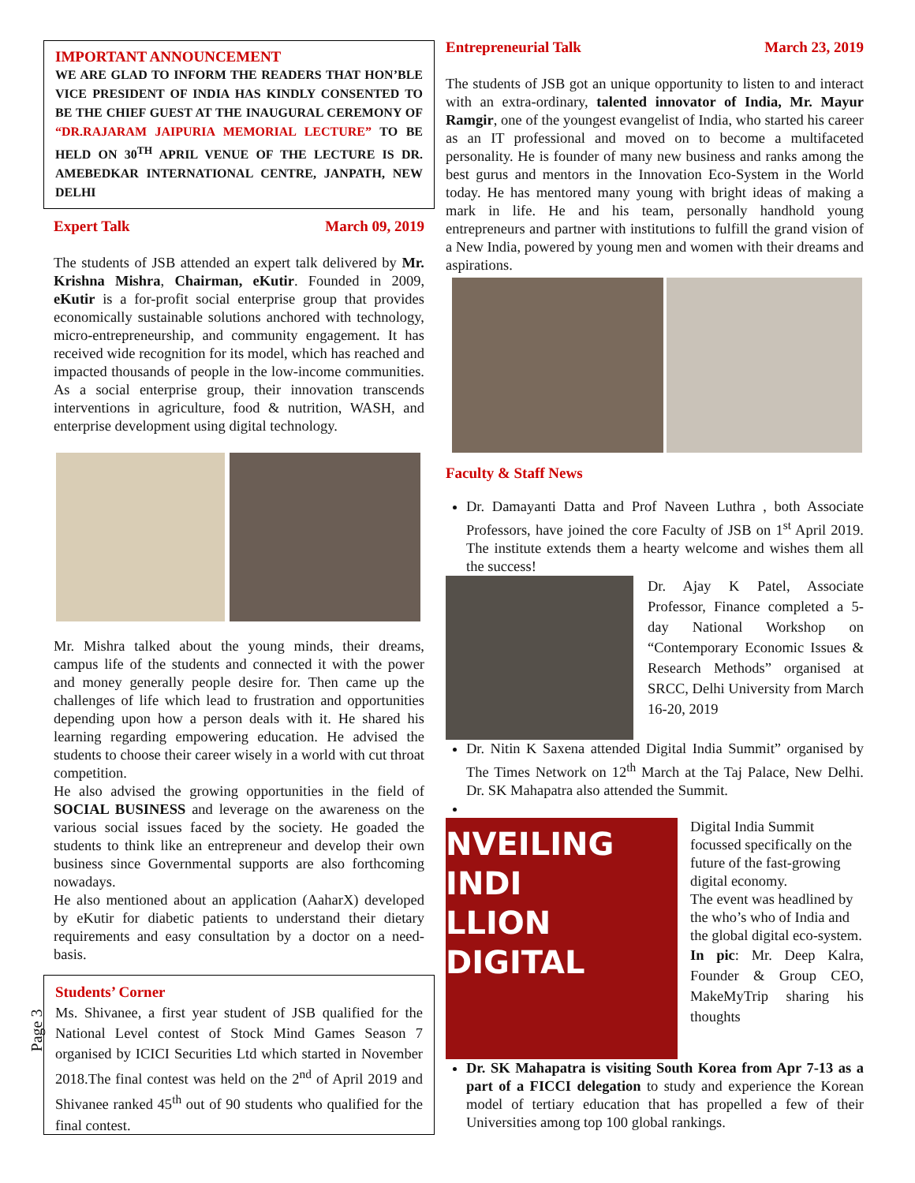IMPORTANT ANNOUNCEMENT
WE ARE GLAD TO INFORM THE READERS THAT HON’BLE VICE PRESIDENT OF INDIA HAS KINDLY CONSENTED TO BE THE CHIEF GUEST AT THE INAUGURAL CEREMONY OF “DR.RAJARAM JAIPURIA MEMORIAL LECTURE” TO BE HELD ON 30<sup>TH</sup> APRIL VENUE OF THE LECTURE IS DR. AMEBEDKAR INTERNATIONAL CENTRE, JANPATH, NEW DELHI
Expert Talk March 09, 2019
The students of JSB attended an expert talk delivered by Mr. Krishna Mishra, Chairman, eKutir. Founded in 2009, eKutir is a for-profit social enterprise group that provides economically sustainable solutions anchored with technology, micro-entrepreneurship, and community engagement. It has received wide recognition for its model, which has reached and impacted thousands of people in the low-income communities. As a social enterprise group, their innovation transcends interventions in agriculture, food & nutrition, WASH, and enterprise development using digital technology.
Mr. Mishra talked about the young minds, their dreams, campus life of the students and connected it with the power and money generally people desire for. Then came up the challenges of life which lead to frustration and opportunities depending upon how a person deals with it. He shared his learning regarding empowering education. He advised the students to choose their career wisely in a world with cut throat competition.
He also advised the growing opportunities in the field of SOCIAL BUSINESS and leverage on the awareness on the various social issues faced by the society. He goaded the students to think like an entrepreneur and develop their own business since Governmental supports are also forthcoming nowadays.
He also mentioned about an application (AaharX) developed by eKutir for diabetic patients to understand their dietary requirements and easy consultation by a doctor on a need-basis.
Students’ Corner
Ms. Shivanee, a first year student of JSB qualified for the National Level contest of Stock Mind Games Season 7 organised by ICICI Securities Ltd which started in November 2018.The final contest was held on the 2<sup>nd</sup> of April 2019 and Shivanee ranked 45<sup>th</sup> out of 90 students who qualified for the final contest.
Entrepreneurial Talk March 23, 2019
The students of JSB got an unique opportunity to listen to and interact with an extra-ordinary, talented innovator of India, Mr. Mayur Ramgir, one of the youngest evangelist of India, who started his career as an IT professional and moved on to become a multifaceted personality. He is founder of many new business and ranks among the best gurus and mentors in the Innovation Eco-System in the World today. He has mentored many young with bright ideas of making a mark in life. He and his team, personally handhold young entrepreneurs and partner with institutions to fulfill the grand vision of a New India, powered by young men and women with their dreams and aspirations.
Faculty & Staff News
Dr. Damayanti Datta and Prof Naveen Luthra , both Associate Professors, have joined the core Faculty of JSB on 1<sup>st</sup> April 2019. The institute extends them a hearty welcome and wishes them all the success!
Dr. Ajay K Patel, Associate Professor, Finance completed a 5-day National Workshop on “Contemporary Economic Issues & Research Methods” organised at SRCC, Delhi University from March 16-20, 2019
Dr. Nitin K Saxena attended Digital India Summit” organised by The Times Network on 12<sup>th</sup> March at the Taj Palace, New Delhi. Dr. SK Mahapatra also attended the Summit.
NVEILING INDI
LLION DIGITAL
Digital India Summit focussed specifically on the future of the fast-growing digital economy.
The event was headlined by the who’s who of India and the global digital eco-system.
In pic: Mr. Deep Kalra, Founder & Group CEO, MakeMyTrip sharing his thoughts
Dr. SK Mahapatra is visiting South Korea from Apr 7-13 as a part of a FICCI delegation to study and experience the Korean model of tertiary education that has propelled a few of their Universities among top 100 global rankings.
Page 3